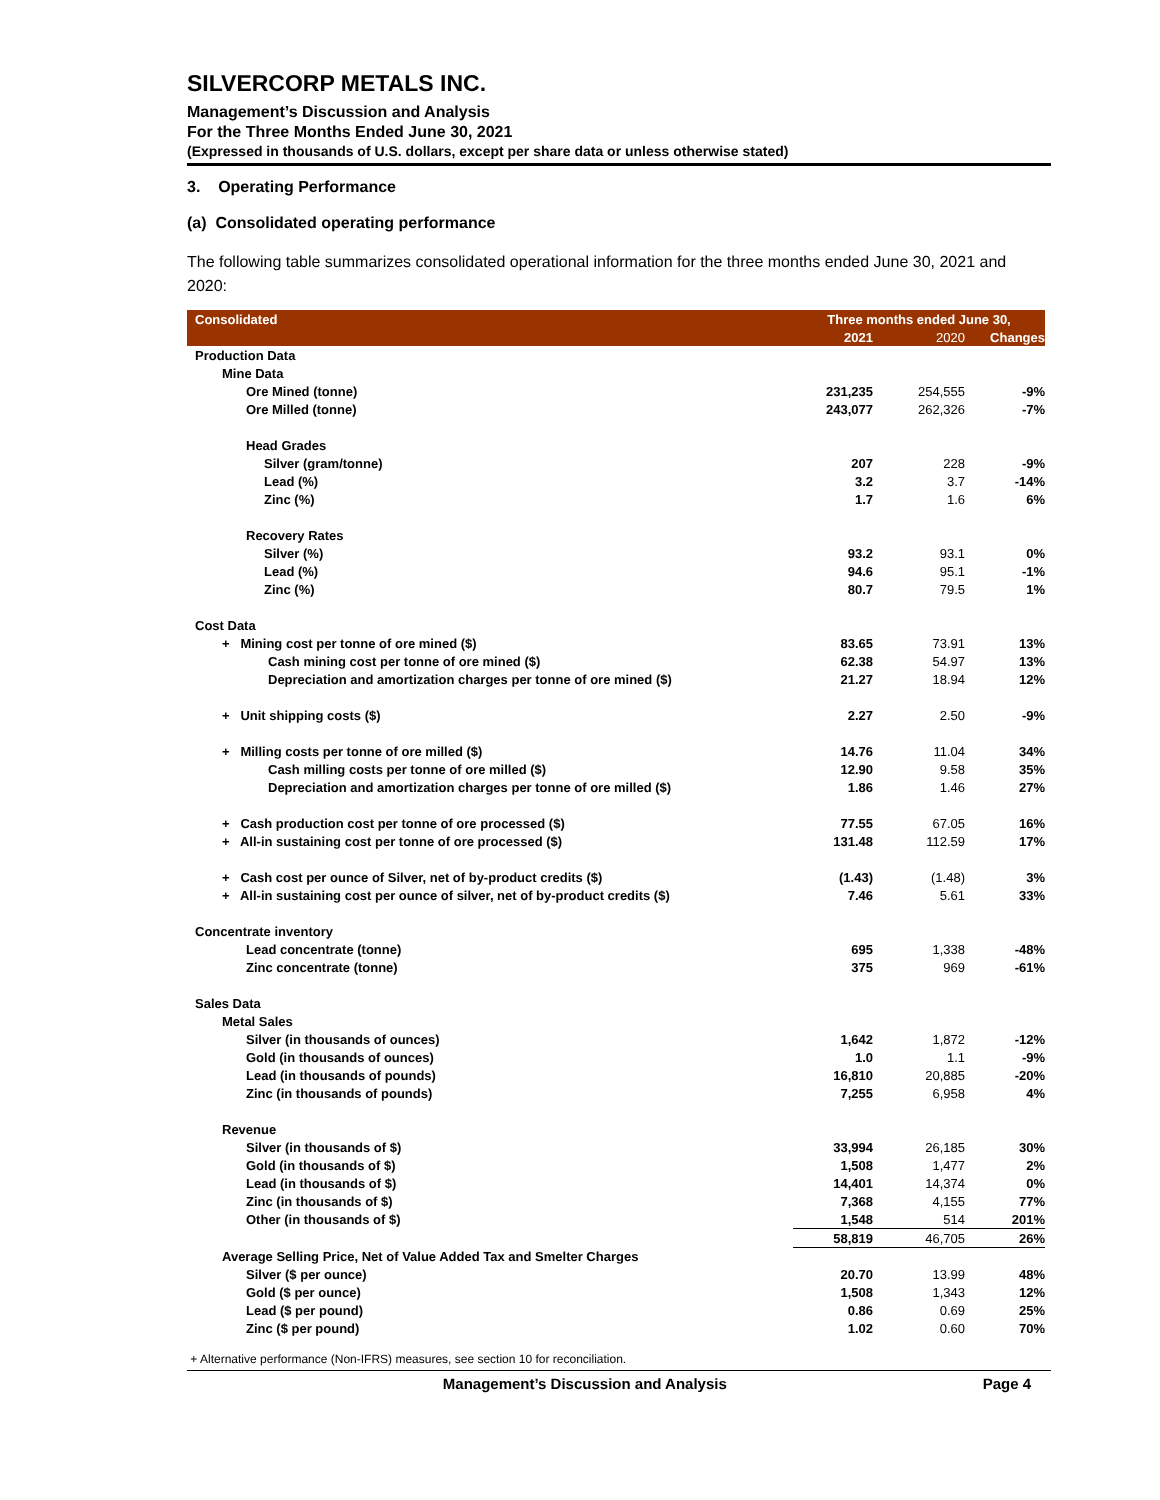SILVERCORP METALS INC.
Management’s Discussion and Analysis
For the Three Months Ended June 30, 2021
(Expressed in thousands of U.S. dollars, except per share data or unless otherwise stated)
3. Operating Performance
(a) Consolidated operating performance
The following table summarizes consolidated operational information for the three months ended June 30, 2021 and 2020:
| Consolidated | Three months ended June 30, | | |
| | 2021 | 2020 | Changes |
| Production Data | | | |
| Mine Data | | | |
| Ore Mined (tonne) | 231,235 | 254,555 | -9% |
| Ore Milled (tonne) | 243,077 | 262,326 | -7% |
| Head Grades | | | |
| Silver (gram/tonne) | 207 | 228 | -9% |
| Lead (%) | 3.2 | 3.7 | -14% |
| Zinc (%) | 1.7 | 1.6 | 6% |
| Recovery Rates | | | |
| Silver (%) | 93.2 | 93.1 | 0% |
| Lead (%) | 94.6 | 95.1 | -1% |
| Zinc (%) | 80.7 | 79.5 | 1% |
| Cost Data | | | |
| + Mining cost per tonne of ore mined ($) | 83.65 | 73.91 | 13% |
| Cash mining cost per tonne of ore mined ($) | 62.38 | 54.97 | 13% |
| Depreciation and amortization charges per tonne of ore mined ($) | 21.27 | 18.94 | 12% |
| + Unit shipping costs ($) | 2.27 | 2.50 | -9% |
| + Milling costs per tonne of ore milled ($) | 14.76 | 11.04 | 34% |
| Cash milling costs per tonne of ore milled ($) | 12.90 | 9.58 | 35% |
| Depreciation and amortization charges per tonne of ore milled ($) | 1.86 | 1.46 | 27% |
| + Cash production cost per tonne of ore processed ($) | 77.55 | 67.05 | 16% |
| + All-in sustaining cost per tonne of ore processed ($) | 131.48 | 112.59 | 17% |
| + Cash cost per ounce of Silver, net of by-product credits ($) | (1.43) | (1.48) | 3% |
| + All-in sustaining cost per ounce of silver, net of by-product credits ($) | 7.46 | 5.61 | 33% |
| Concentrate inventory | | | |
| Lead concentrate (tonne) | 695 | 1,338 | -48% |
| Zinc concentrate (tonne) | 375 | 969 | -61% |
| Sales Data | | | |
| Metal Sales | | | |
| Silver (in thousands of ounces) | 1,642 | 1,872 | -12% |
| Gold (in thousands of ounces) | 1.0 | 1.1 | -9% |
| Lead (in thousands of pounds) | 16,810 | 20,885 | -20% |
| Zinc (in thousands of pounds) | 7,255 | 6,958 | 4% |
| Revenue | | | |
| Silver (in thousands of $) | 33,994 | 26,185 | 30% |
| Gold (in thousands of $) | 1,508 | 1,477 | 2% |
| Lead (in thousands of $) | 14,401 | 14,374 | 0% |
| Zinc (in thousands of $) | 7,368 | 4,155 | 77% |
| Other (in thousands of $) | 1,548 | 514 | 201% |
| | 58,819 | 46,705 | 26% |
| Average Selling Price, Net of Value Added Tax and Smelter Charges | | | |
| Silver ($ per ounce) | 20.70 | 13.99 | 48% |
| Gold ($ per ounce) | 1,508 | 1,343 | 12% |
| Lead ($ per pound) | 0.86 | 0.69 | 25% |
| Zinc ($ per pound) | 1.02 | 0.60 | 70% |
+ Alternative performance (Non-IFRS) measures, see section 10 for reconciliation.
Management’s Discussion and Analysis Page 4